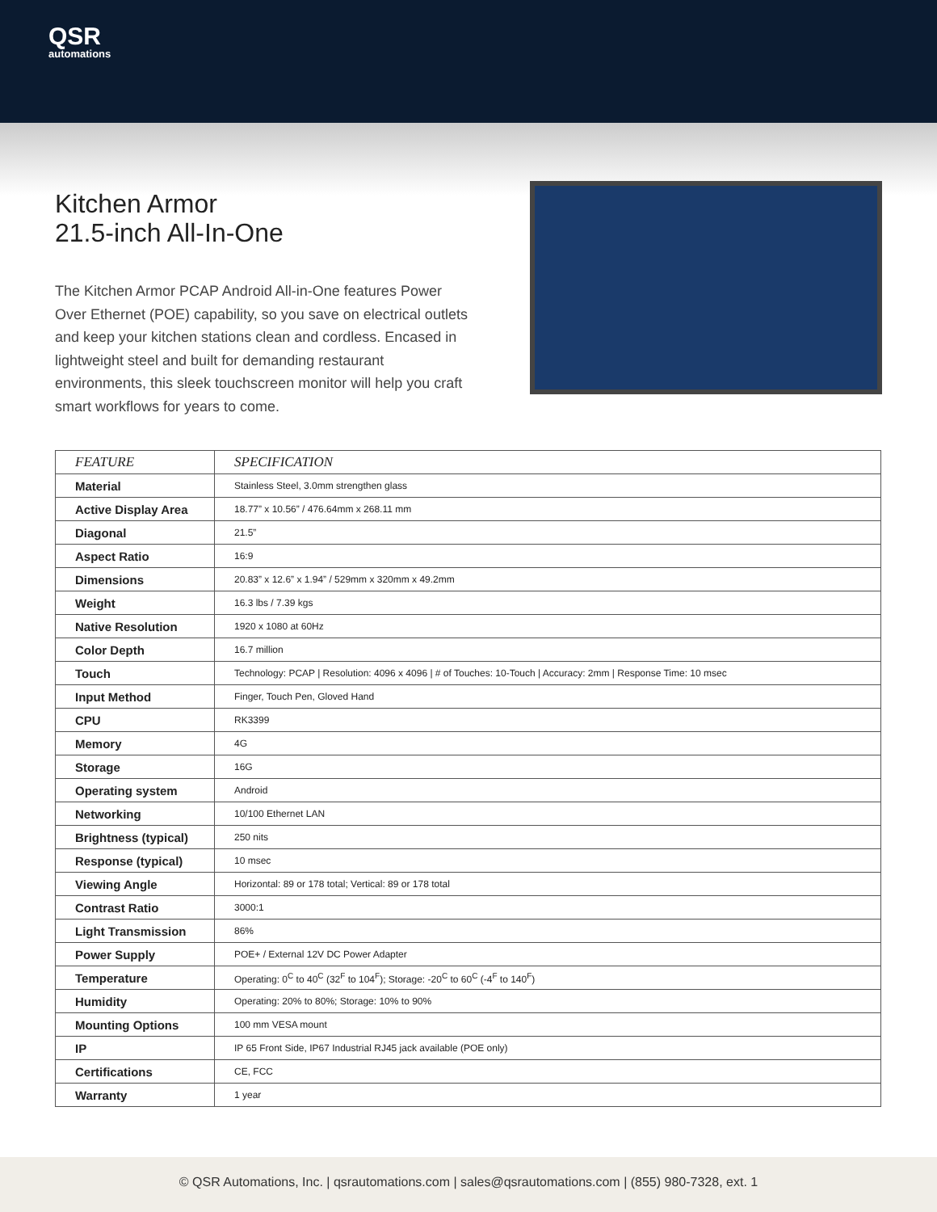QSR
automations
Kitchen Armor
21.5-inch All-In-One
The Kitchen Armor PCAP Android All-in-One features Power Over Ethernet (POE) capability, so you save on electrical outlets and keep your kitchen stations clean and cordless. Encased in lightweight steel and built for demanding restaurant environments, this sleek touchscreen monitor will help you craft smart workflows for years to come.
| FEATURE | SPECIFICATION |
| --- | --- |
| Material | Stainless Steel, 3.0mm strengthen glass |
| Active Display Area | 18.77” x 10.56” / 476.64mm x 268.11 mm |
| Diagonal | 21.5” |
| Aspect Ratio | 16:9 |
| Dimensions | 20.83” x 12.6” x 1.94” / 529mm x 320mm x 49.2mm |
| Weight | 16.3 lbs / 7.39 kgs |
| Native Resolution | 1920 x 1080 at 60Hz |
| Color Depth | 16.7 million |
| Touch | Technology: PCAP / Resolution: 4096 x 4096 / # of Touches: 10-Touch / Accuracy: 2mm / Response Time: 10 msec |
| Input Method | Finger, Touch Pen, Gloved Hand |
| CPU | RK3399 |
| Memory | 4G |
| Storage | 16G |
| Operating system | Android |
| Networking | 10/100 Ethernet LAN |
| Brightness (typical) | 250 nits |
| Response (typical) | 10 msec |
| Viewing Angle | Horizontal: 89 or 178 total; Vertical: 89 or 178 total |
| Contrast Ratio | 3000:1 |
| Light Transmission | 86% |
| Power Supply | POE+ / External 12V DC Power Adapter |
| Temperature | Operating: 0<sup>C</sup> to 40<sup>C</sup> (32<sup>F</sup> to 104<sup>F</sup>); Storage: -20<sup>C</sup> to 60<sup>C</sup> (-4<sup>F</sup> to 140<sup>F</sup>) |
| Humidity | Operating: 20% to 80%; Storage: 10% to 90% |
| Mounting Options | 100 mm VESA mount |
| IP | IP 65 Front Side, IP67 Industrial RJ45 jack available (POE only) |
| Certifications | CE, FCC |
| Warranty | 1 year |
© QSR Automations, Inc. | qsrautomations.com | sales@qsrautomations.com | (855) 980-7328, ext. 1